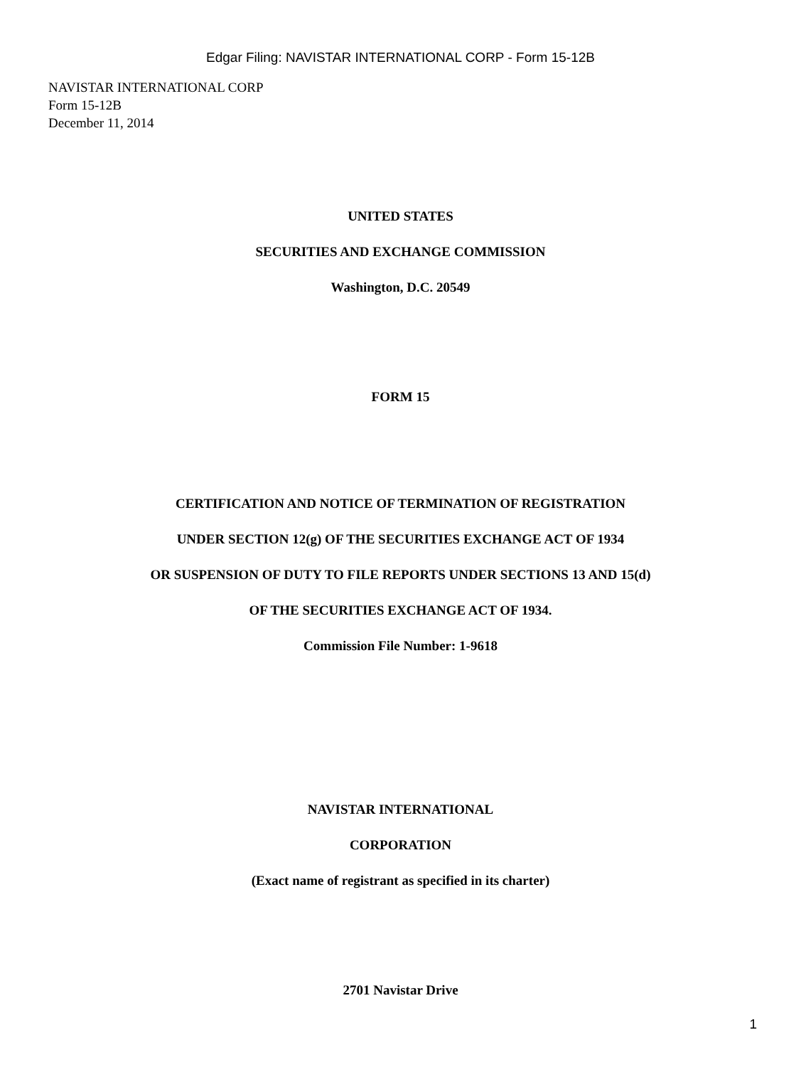Edgar Filing: NAVISTAR INTERNATIONAL CORP - Form 15-12B
NAVISTAR INTERNATIONAL CORP
Form 15-12B
December 11, 2014
UNITED STATES
SECURITIES AND EXCHANGE COMMISSION
Washington, D.C. 20549
FORM 15
CERTIFICATION AND NOTICE OF TERMINATION OF REGISTRATION
UNDER SECTION 12(g) OF THE SECURITIES EXCHANGE ACT OF 1934
OR SUSPENSION OF DUTY TO FILE REPORTS UNDER SECTIONS 13 AND 15(d)
OF THE SECURITIES EXCHANGE ACT OF 1934.
Commission File Number: 1-9618
NAVISTAR INTERNATIONAL
CORPORATION
(Exact name of registrant as specified in its charter)
2701 Navistar Drive
1